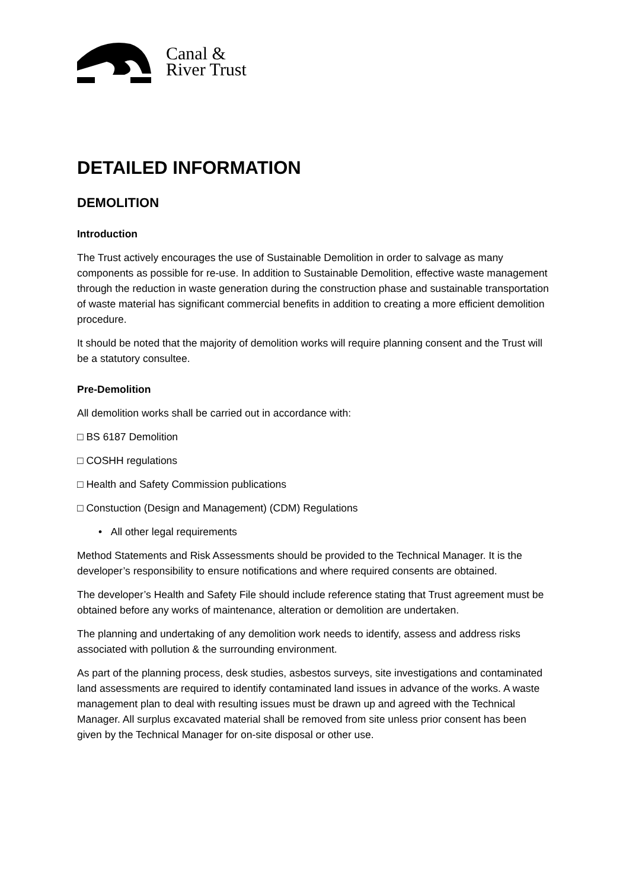Canal &
River Trust
DETAILED INFORMATION
DEMOLITION
Introduction
The Trust actively encourages the use of Sustainable Demolition in order to salvage as many components as possible for re-use. In addition to Sustainable Demolition, effective waste management through the reduction in waste generation during the construction phase and sustainable transportation of waste material has significant commercial benefits in addition to creating a more efficient demolition procedure.
It should be noted that the majority of demolition works will require planning consent and the Trust will be a statutory consultee.
Pre-Demolition
All demolition works shall be carried out in accordance with:
□ BS 6187 Demolition
□ COSHH regulations
□ Health and Safety Commission publications
□ Constuction (Design and Management) (CDM) Regulations
• All other legal requirements
Method Statements and Risk Assessments should be provided to the Technical Manager. It is the developer’s responsibility to ensure notifications and where required consents are obtained.
The developer’s Health and Safety File should include reference stating that Trust agreement must be obtained before any works of maintenance, alteration or demolition are undertaken.
The planning and undertaking of any demolition work needs to identify, assess and address risks associated with pollution & the surrounding environment.
As part of the planning process, desk studies, asbestos surveys, site investigations and contaminated land assessments are required to identify contaminated land issues in advance of the works. A waste management plan to deal with resulting issues must be drawn up and agreed with the Technical Manager. All surplus excavated material shall be removed from site unless prior consent has been given by the Technical Manager for on-site disposal or other use.